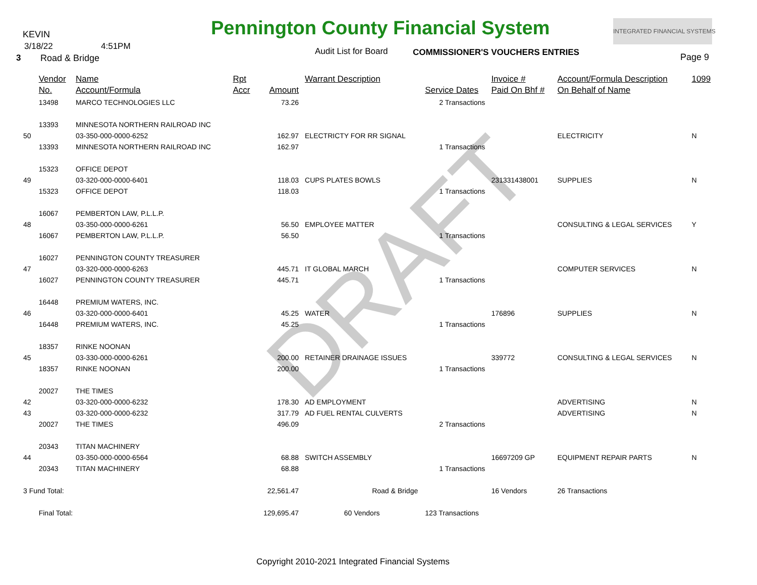DRAFT
KEVIN
3/18/22 4:51PM
3 Road & Bridge
Pennington County Financial System INTEGRATED FINANCIAL SYSTEMS
Audit List for Board COMMISSIONER'S VOUCHERS ENTRIES Page 9
| | Vendor | Name | Rpt | | Warrant Description | | Invoice # | Account/Formula Description | 1099 |
| --- | --- | --- | --- | --- | --- | --- | --- | --- | --- |
| | No. | Account/Formula | Accr | Amount | | Service Dates | Paid On Bhf # | On Behalf of Name | |
| | 13498 | MARCO TECHNOLOGIES LLC | | 73.26 | | 2 Transactions | | | |
| | 13393 | MINNESOTA NORTHERN RAILROAD INC | | | | | | | |
| 50 | | 03-350-000-0000-6252 | | 162.97 | ELECTRICTY FOR RR SIGNAL | | | ELECTRICITY | N |
| | 13393 | MINNESOTA NORTHERN RAILROAD INC | | 162.97 | | 1 Transactions | | | |
| | 15323 | OFFICE DEPOT | | | | | | | |
| 49 | | 03-320-000-0000-6401 | | 118.03 | CUPS PLATES BOWLS | | 231331438001 | SUPPLIES | N |
| | 15323 | OFFICE DEPOT | | 118.03 | | 1 Transactions | | | |
| | 16067 | PEMBERTON LAW, P.L.L.P. | | | | | | | |
| 48 | | 03-350-000-0000-6261 | | 56.50 | EMPLOYEE MATTER | | | CONSULTING & LEGAL SERVICES | Y |
| | 16067 | PEMBERTON LAW, P.L.L.P. | | 56.50 | | 1 Transactions | | | |
| | 16027 | PENNINGTON COUNTY TREASURER | | | | | | | |
| 47 | | 03-320-000-0000-6263 | | 445.71 | IT GLOBAL MARCH | | | COMPUTER SERVICES | N |
| | 16027 | PENNINGTON COUNTY TREASURER | | 445.71 | | 1 Transactions | | | |
| | 16448 | PREMIUM WATERS, INC. | | | | | | | |
| 46 | | 03-320-000-0000-6401 | | 45.25 | WATER | | 176896 | SUPPLIES | N |
| | 16448 | PREMIUM WATERS, INC. | | 45.25 | | 1 Transactions | | | |
| | 18357 | RINKE NOONAN | | | | | | | |
| 45 | | 03-330-000-0000-6261 | | 200.00 | RETAINER DRAINAGE ISSUES | | 339772 | CONSULTING & LEGAL SERVICES | N |
| | 18357 | RINKE NOONAN | | 200.00 | | 1 Transactions | | | |
| | 20027 | THE TIMES | | | | | | | |
| 42 | | 03-320-000-0000-6232 | | 178.30 | AD EMPLOYMENT | | | ADVERTISING | N |
| 43 | | 03-320-000-0000-6232 | | 317.79 | AD FUEL RENTAL CULVERTS | | | ADVERTISING | N |
| | 20027 | THE TIMES | | 496.09 | | 2 Transactions | | | |
| | 20343 | TITAN MACHINERY | | | | | | | |
| 44 | | 03-350-000-0000-6564 | | 68.88 | SWITCH ASSEMBLY | | 16697209 GP | EQUIPMENT REPAIR PARTS | N |
| | 20343 | TITAN MACHINERY | | 68.88 | | 1 Transactions | | | |
| 3 Fund Total: | | | | 22,561.47 | Road & Bridge | | 16 Vendors | 26 Transactions | |
| | Final Total: | | | 129,695.47 | 60 Vendors | 123 Transactions | | | |
Copyright 2010-2021 Integrated Financial Systems